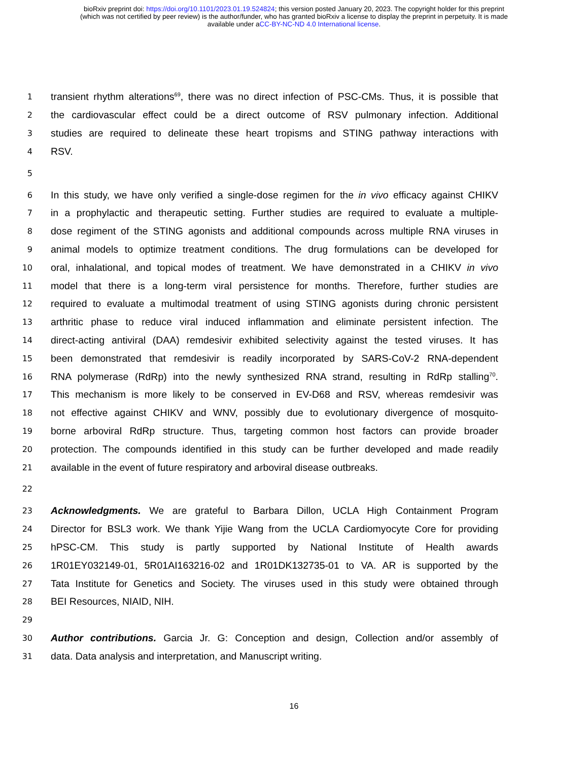bioRxiv preprint doi: https://doi.org/10.1101/2023.01.19.524824; this version posted January 20, 2023. The copyright holder for this preprint
(which was not certified by peer review) is the author/funder, who has granted bioRxiv a license to display the preprint in perpetuity. It is made
available under aCC-BY-NC-ND 4.0 International license.
1 transient rhythm alterations<sup>69</sup>, there was no direct infection of PSC-CMs. Thus, it is possible that
2 the cardiovascular effect could be a direct outcome of RSV pulmonary infection. Additional
3 studies are required to delineate these heart tropisms and STING pathway interactions with
4 RSV.
5
6 In this study, we have only verified a single-dose regimen for the in vivo efficacy against CHIKV
7 in a prophylactic and therapeutic setting. Further studies are required to evaluate a multiple-
8 dose regiment of the STING agonists and additional compounds across multiple RNA viruses in
9 animal models to optimize treatment conditions. The drug formulations can be developed for
10 oral, inhalational, and topical modes of treatment. We have demonstrated in a CHIKV in vivo
11 model that there is a long-term viral persistence for months. Therefore, further studies are
12 required to evaluate a multimodal treatment of using STING agonists during chronic persistent
13 arthritic phase to reduce viral induced inflammation and eliminate persistent infection. The
14 direct-acting antiviral (DAA) remdesivir exhibited selectivity against the tested viruses. It has
15 been demonstrated that remdesivir is readily incorporated by SARS-CoV-2 RNA-dependent
16 RNA polymerase (RdRp) into the newly synthesized RNA strand, resulting in RdRp stalling<sup>70</sup>.
17 This mechanism is more likely to be conserved in EV-D68 and RSV, whereas remdesivir was
18 not effective against CHIKV and WNV, possibly due to evolutionary divergence of mosquito-
19 borne arboviral RdRp structure. Thus, targeting common host factors can provide broader
20 protection. The compounds identified in this study can be further developed and made readily
21 available in the event of future respiratory and arboviral disease outbreaks.
22
23 Acknowledgments. We are grateful to Barbara Dillon, UCLA High Containment Program
24 Director for BSL3 work. We thank Yijie Wang from the UCLA Cardiomyocyte Core for providing
25 hPSC-CM. This study is partly supported by National Institute of Health awards
26 1R01EY032149-01, 5R01AI163216-02 and 1R01DK132735-01 to VA. AR is supported by the
27 Tata Institute for Genetics and Society. The viruses used in this study were obtained through
28 BEI Resources, NIAID, NIH.
29
30 Author contributions. Garcia Jr. G: Conception and design, Collection and/or assembly of
31 data. Data analysis and interpretation, and Manuscript writing.
16